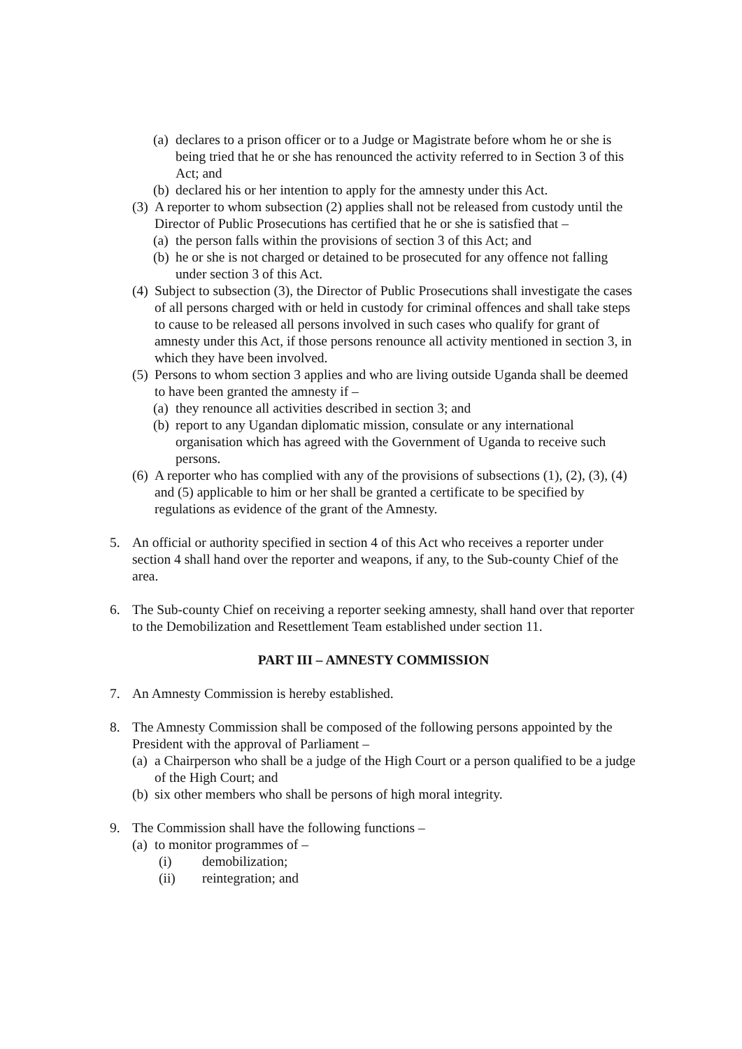(a) declares to a prison officer or to a Judge or Magistrate before whom he or she is being tried that he or she has renounced the activity referred to in Section 3 of this Act; and
(b) declared his or her intention to apply for the amnesty under this Act.
(3) A reporter to whom subsection (2) applies shall not be released from custody until the Director of Public Prosecutions has certified that he or she is satisfied that –
(a) the person falls within the provisions of section 3 of this Act; and
(b) he or she is not charged or detained to be prosecuted for any offence not falling under section 3 of this Act.
(4) Subject to subsection (3), the Director of Public Prosecutions shall investigate the cases of all persons charged with or held in custody for criminal offences and shall take steps to cause to be released all persons involved in such cases who qualify for grant of amnesty under this Act, if those persons renounce all activity mentioned in section 3, in which they have been involved.
(5) Persons to whom section 3 applies and who are living outside Uganda shall be deemed to have been granted the amnesty if –
(a) they renounce all activities described in section 3; and
(b) report to any Ugandan diplomatic mission, consulate or any international organisation which has agreed with the Government of Uganda to receive such persons.
(6) A reporter who has complied with any of the provisions of subsections (1), (2), (3), (4) and (5) applicable to him or her shall be granted a certificate to be specified by regulations as evidence of the grant of the Amnesty.
5. An official or authority specified in section 4 of this Act who receives a reporter under section 4 shall hand over the reporter and weapons, if any, to the Sub-county Chief of the area.
6. The Sub-county Chief on receiving a reporter seeking amnesty, shall hand over that reporter to the Demobilization and Resettlement Team established under section 11.
PART III – AMNESTY COMMISSION
7. An Amnesty Commission is hereby established.
8. The Amnesty Commission shall be composed of the following persons appointed by the President with the approval of Parliament –
(a) a Chairperson who shall be a judge of the High Court or a person qualified to be a judge of the High Court; and
(b) six other members who shall be persons of high moral integrity.
9. The Commission shall have the following functions –
(a) to monitor programmes of –
(i) demobilization;
(ii) reintegration; and